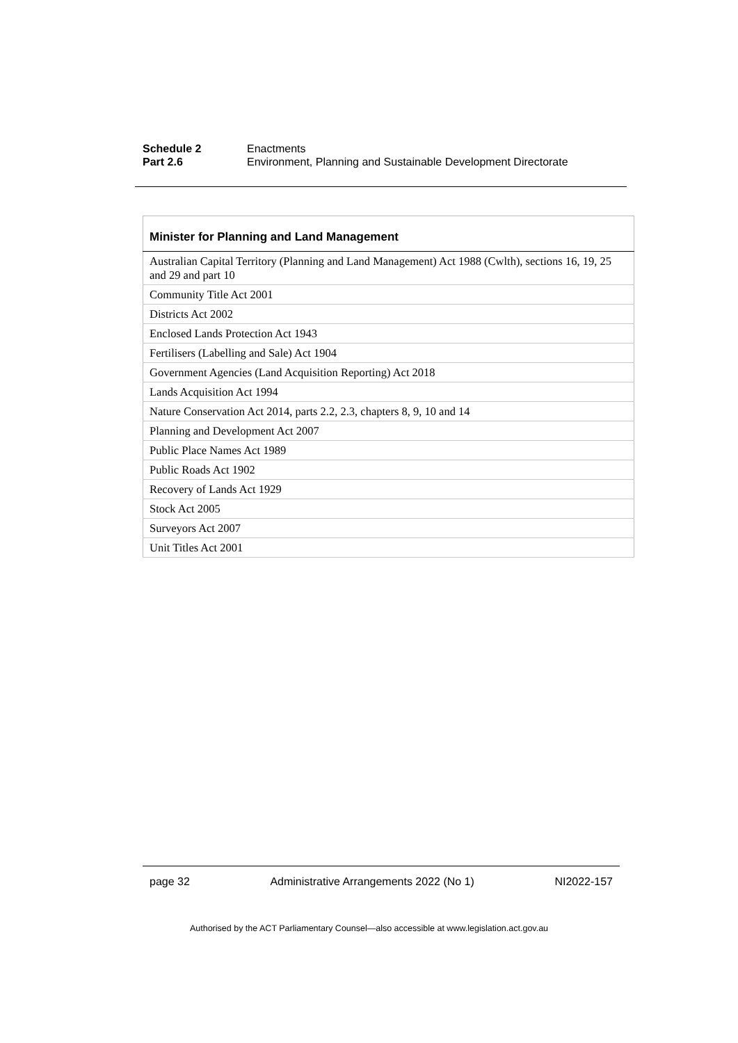Schedule 2 Enactments
Part 2.6 Environment, Planning and Sustainable Development Directorate
| Minister for Planning and Land Management |
| --- |
| Australian Capital Territory (Planning and Land Management) Act 1988 (Cwlth), sections 16, 19, 25 and 29 and part 10 |
| Community Title Act 2001 |
| Districts Act 2002 |
| Enclosed Lands Protection Act 1943 |
| Fertilisers (Labelling and Sale) Act 1904 |
| Government Agencies (Land Acquisition Reporting) Act 2018 |
| Lands Acquisition Act 1994 |
| Nature Conservation Act 2014, parts 2.2, 2.3, chapters 8, 9, 10 and 14 |
| Planning and Development Act 2007 |
| Public Place Names Act 1989 |
| Public Roads Act 1902 |
| Recovery of Lands Act 1929 |
| Stock Act 2005 |
| Surveyors Act 2007 |
| Unit Titles Act 2001 |
page 32 Administrative Arrangements 2022 (No 1) NI2022-157
Authorised by the ACT Parliamentary Counsel—also accessible at www.legislation.act.gov.au